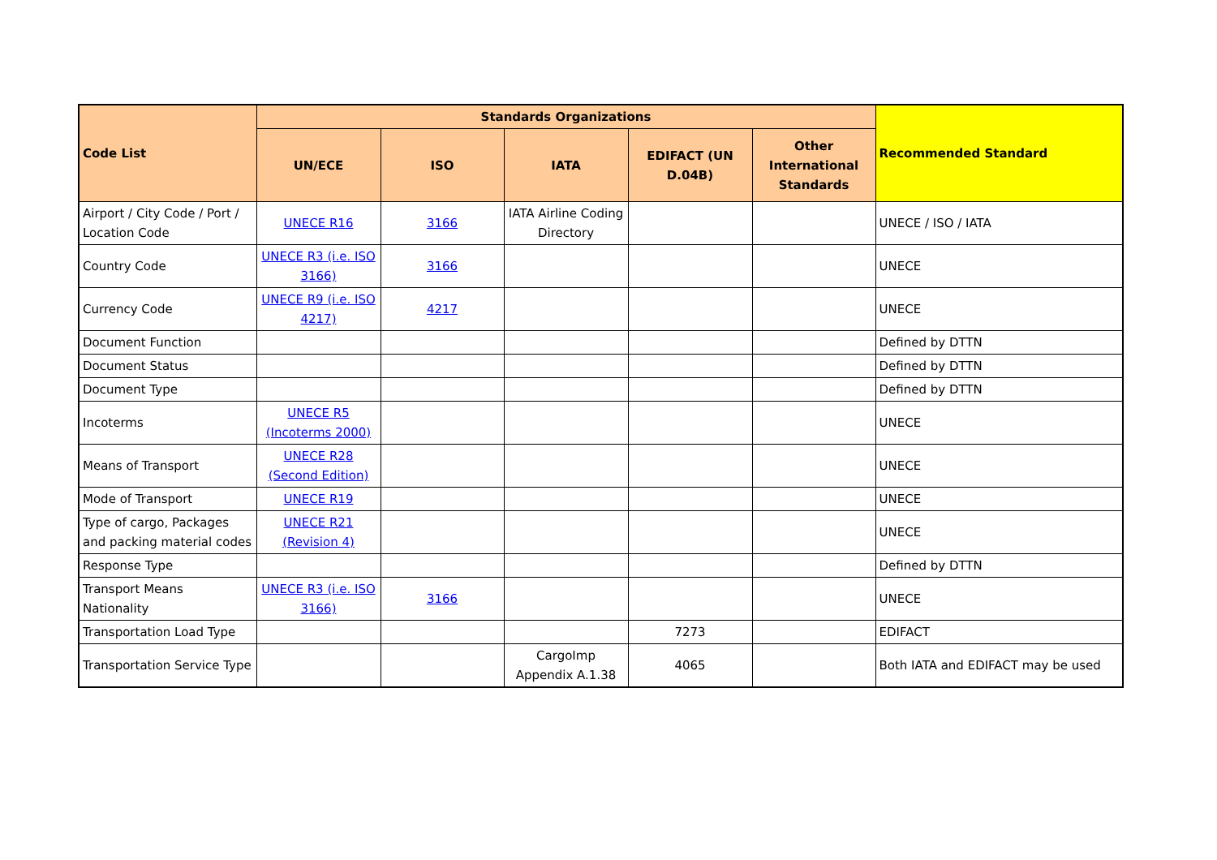| Code List | Standards Organizations | | | | | Recommended Standard |
| --- | --- | --- | --- | --- | --- | --- |
| | UN/ECE | ISO | IATA | EDIFACT (UN D.04B) | Other International Standards | |
| Airport / City Code / Port / Location Code | UNECE R16 | 3166 | IATA Airline Coding Directory | | | UNECE / ISO / IATA |
| Country Code | UNECE R3 (i.e. ISO 3166) | 3166 | | | | UNECE |
| Currency Code | UNECE R9 (i.e. ISO 4217) | 4217 | | | | UNECE |
| Document Function | | | | | | Defined by DTTN |
| Document Status | | | | | | Defined by DTTN |
| Document Type | | | | | | Defined by DTTN |
| Incoterms | UNECE R5 (Incoterms 2000) | | | | | UNECE |
| Means of Transport | UNECE R28 (Second Edition) | | | | | UNECE |
| Mode of Transport | UNECE R19 | | | | | UNECE |
| Type of cargo, Packages and packing material codes | UNECE R21 (Revision 4) | | | | | UNECE |
| Response Type | | | | | | Defined by DTTN |
| Transport Means Nationality | UNECE R3 (i.e. ISO 3166) | 3166 | | | | UNECE |
| Transportation Load Type | | | | 7273 | | EDIFACT |
| Transportation Service Type | | | CargoImp Appendix A.1.38 | 4065 | | Both IATA and EDIFACT may be used |